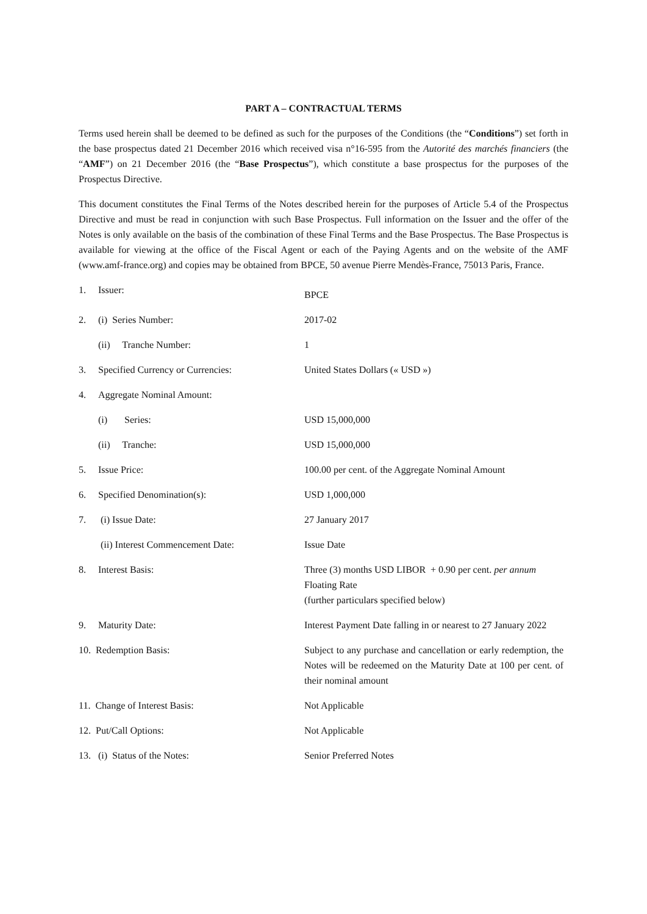PART A – CONTRACTUAL TERMS
Terms used herein shall be deemed to be defined as such for the purposes of the Conditions (the “Conditions”) set forth in the base prospectus dated 21 December 2016 which received visa n°16-595 from the Autorité des marchés financiers (the “AMF”) on 21 December 2016 (the “Base Prospectus”), which constitute a base prospectus for the purposes of the Prospectus Directive.
This document constitutes the Final Terms of the Notes described herein for the purposes of Article 5.4 of the Prospectus Directive and must be read in conjunction with such Base Prospectus. Full information on the Issuer and the offer of the Notes is only available on the basis of the combination of these Final Terms and the Base Prospectus. The Base Prospectus is available for viewing at the office of the Fiscal Agent or each of the Paying Agents and on the website of the AMF (www.amf-france.org) and copies may be obtained from BPCE, 50 avenue Pierre Mendès-France, 75013 Paris, France.
| 1. | Issuer: | BPCE |
| 2. | (i) Series Number: | 2017-02 |
| | (ii) Tranche Number: | 1 |
| 3. | Specified Currency or Currencies: | United States Dollars (« USD ») |
| 4. | Aggregate Nominal Amount: | |
| | (i) Series: | USD 15,000,000 |
| | (ii) Tranche: | USD 15,000,000 |
| 5. | Issue Price: | 100.00 per cent. of the Aggregate Nominal Amount |
| 6. | Specified Denomination(s): | USD 1,000,000 |
| 7. | (i) Issue Date: | 27 January 2017 |
| | (ii) Interest Commencement Date: | Issue Date |
| 8. | Interest Basis: | Three (3) months USD LIBOR + 0.90 per cent. per annum Floating Rate (further particulars specified below) |
| 9. | Maturity Date: | Interest Payment Date falling in or nearest to 27 January 2022 |
| 10. Redemption Basis: | | Subject to any purchase and cancellation or early redemption, the Notes will be redeemed on the Maturity Date at 100 per cent. of their nominal amount |
| 11. Change of Interest Basis: | | Not Applicable |
| 12. Put/Call Options: | | Not Applicable |
| 13. (i) Status of the Notes: | | Senior Preferred Notes |